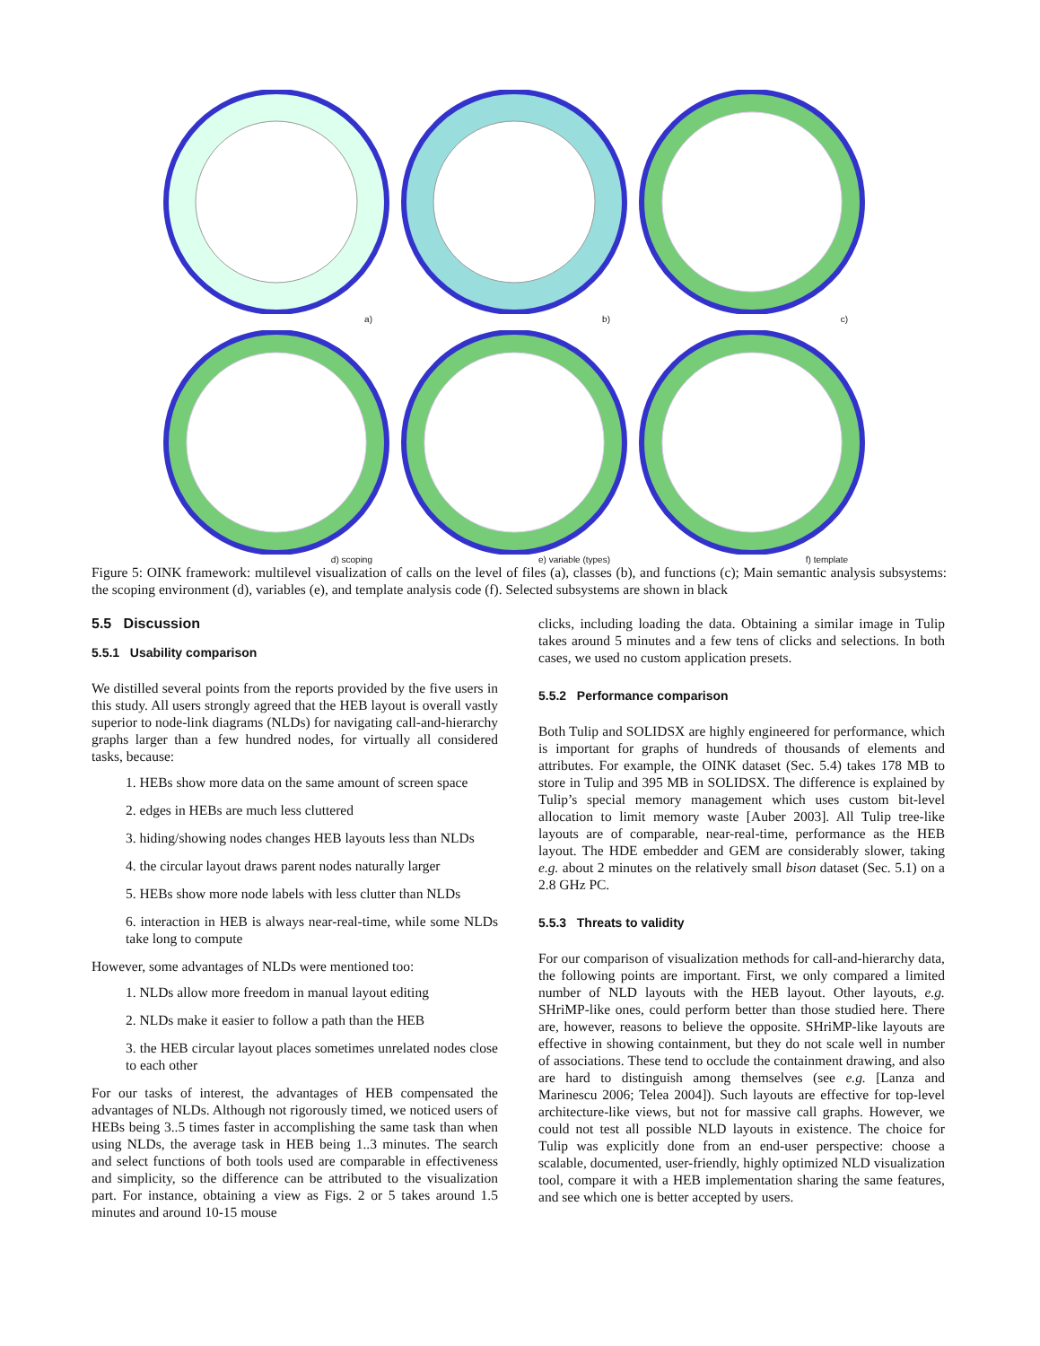a)
b)
c)
d) scoping
e) variable (types)
f) template
Figure 5: OINK framework: multilevel visualization of calls on the level of files (a), classes (b), and functions (c); Main semantic analysis subsystems: the scoping environment (d), variables (e), and template analysis code (f). Selected subsystems are shown in black
5.5 Discussion
5.5.1 Usability comparison
We distilled several points from the reports provided by the five users in this study. All users strongly agreed that the HEB layout is overall vastly superior to node-link diagrams (NLDs) for navigating call-and-hierarchy graphs larger than a few hundred nodes, for virtually all considered tasks, because:
1. HEBs show more data on the same amount of screen space
2. edges in HEBs are much less cluttered
3. hiding/showing nodes changes HEB layouts less than NLDs
4. the circular layout draws parent nodes naturally larger
5. HEBs show more node labels with less clutter than NLDs
6. interaction in HEB is always near-real-time, while some NLDs take long to compute
However, some advantages of NLDs were mentioned too:
1. NLDs allow more freedom in manual layout editing
2. NLDs make it easier to follow a path than the HEB
3. the HEB circular layout places sometimes unrelated nodes close to each other
For our tasks of interest, the advantages of HEB compensated the advantages of NLDs. Although not rigorously timed, we noticed users of HEBs being 3..5 times faster in accomplishing the same task than when using NLDs, the average task in HEB being 1..3 minutes. The search and select functions of both tools used are comparable in effectiveness and simplicity, so the difference can be attributed to the visualization part. For instance, obtaining a view as Figs. 2 or 5 takes around 1.5 minutes and around 10-15 mouse
clicks, including loading the data. Obtaining a similar image in Tulip takes around 5 minutes and a few tens of clicks and selections. In both cases, we used no custom application presets.
5.5.2 Performance comparison
Both Tulip and SOLIDSX are highly engineered for performance, which is important for graphs of hundreds of thousands of elements and attributes. For example, the OINK dataset (Sec. 5.4) takes 178 MB to store in Tulip and 395 MB in SOLIDSX. The difference is explained by Tulip’s special memory management which uses custom bit-level allocation to limit memory waste [Auber 2003]. All Tulip tree-like layouts are of comparable, near-real-time, performance as the HEB layout. The HDE embedder and GEM are considerably slower, taking e.g. about 2 minutes on the relatively small bison dataset (Sec. 5.1) on a 2.8 GHz PC.
5.5.3 Threats to validity
For our comparison of visualization methods for call-and-hierarchy data, the following points are important. First, we only compared a limited number of NLD layouts with the HEB layout. Other layouts, e.g. SHriMP-like ones, could perform better than those studied here. There are, however, reasons to believe the opposite. SHriMP-like layouts are effective in showing containment, but they do not scale well in number of associations. These tend to occlude the containment drawing, and also are hard to distinguish among themselves (see e.g. [Lanza and Marinescu 2006; Telea 2004]). Such layouts are effective for top-level architecture-like views, but not for massive call graphs. However, we could not test all possible NLD layouts in existence. The choice for Tulip was explicitly done from an end-user perspective: choose a scalable, documented, user-friendly, highly optimized NLD visualization tool, compare it with a HEB implementation sharing the same features, and see which one is better accepted by users.